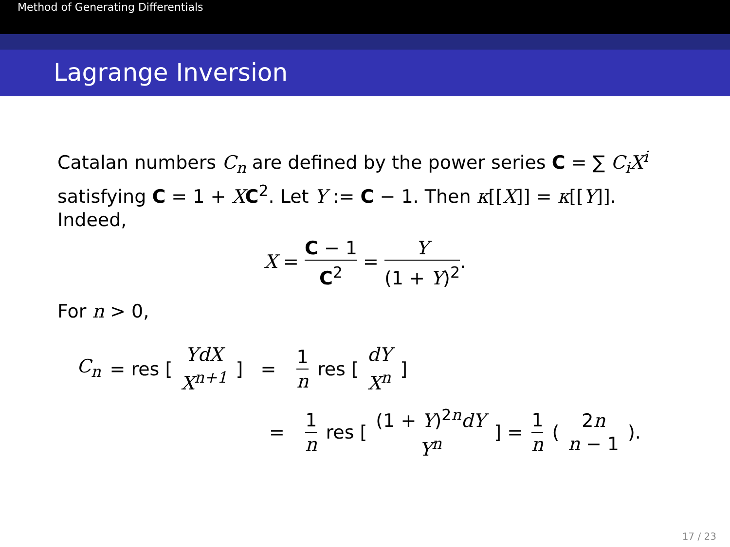Method of Generating Differentials
Lagrange Inversion
Catalan numbers C<sub>n</sub> are defined by the power series C = ∑ C<sub>i</sub>X<sup>i</sup> satisfying C = 1 + XC<sup>2</sup>. Let Y := C − 1. Then κ[[X]] = κ[[Y]]. Indeed,
X = C − 1 C<sup>2</sup> = Y (1 + Y)<sup>2</sup>.
For n > 0,
C<sub>n</sub> = res [ YdX X<sup>n+1</sup> ] = 1 n res [ dY X<sup>n</sup> ]
= 1 n res [ (1 + Y)<sup>2n</sup>dY Y<sup>n</sup> ] = 1 n ( 2n n − 1 ).
17 / 23